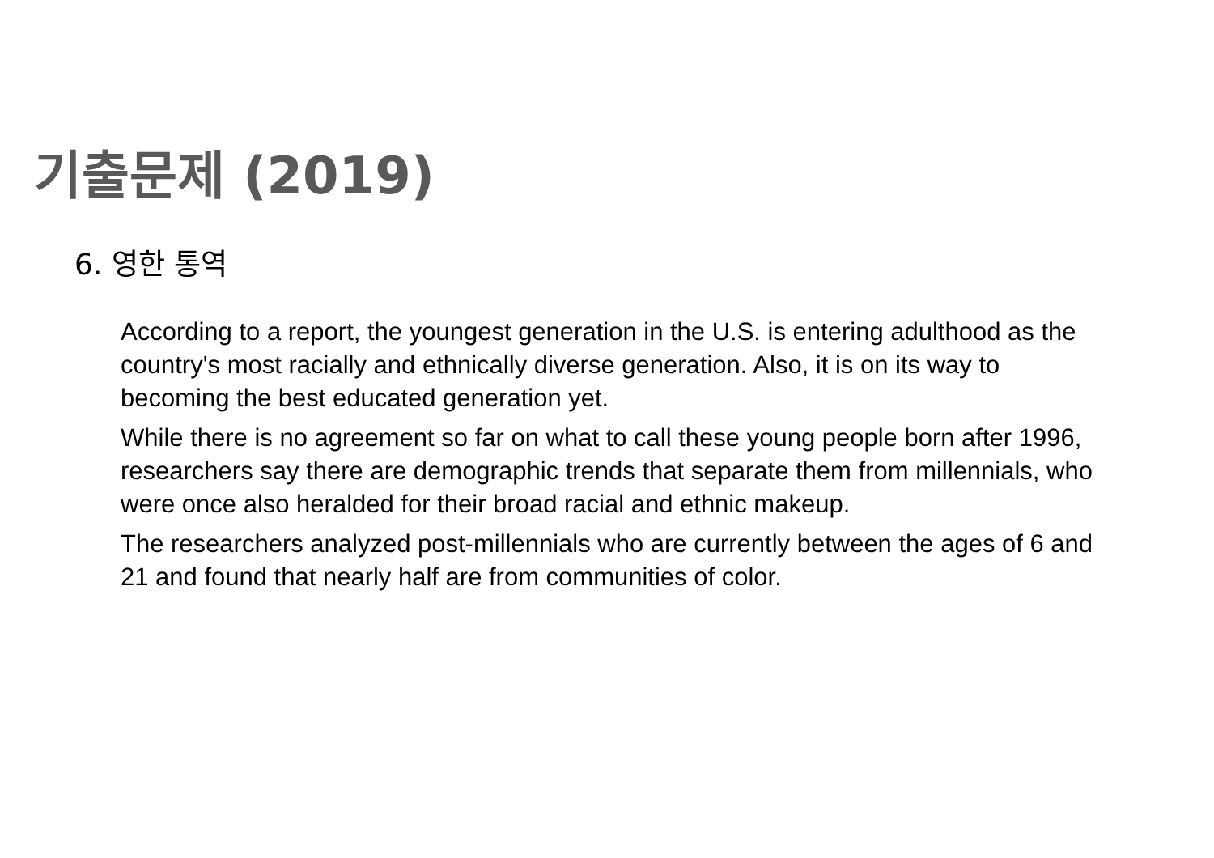기출문제 (2019)
6. 영한 통역
According to a report, the youngest generation in the U.S. is entering adulthood as the country's most racially and ethnically diverse generation. Also, it is on its way to becoming the best educated generation yet.
While there is no agreement so far on what to call these young people born after 1996, researchers say there are demographic trends that separate them from millennials, who were once also heralded for their broad racial and ethnic makeup.
The researchers analyzed post-millennials who are currently between the ages of 6 and 21 and found that nearly half are from communities of color.